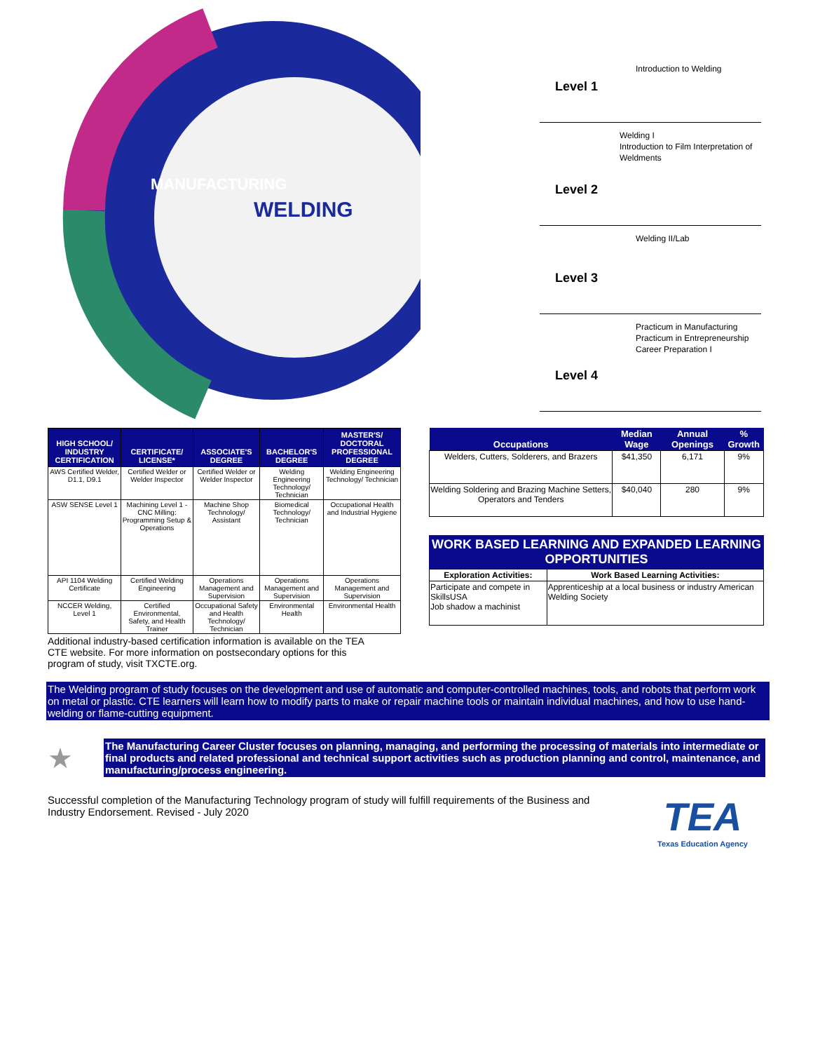WELDING
MANUFACTURING
Level 1
Introduction to Welding
Level 2
Welding I
Introduction to Film Interpretation of Weldments
Level 3
Welding II/Lab
Level 4
Practicum in Manufacturing
Practicum in Entrepreneurship
Career Preparation I
| HIGH SCHOOL/ INDUSTRY CERTIFICATION | CERTIFICATE/ LICENSE* | ASSOCIATE'S DEGREE | BACHELOR'S DEGREE | MASTER'S/ DOCTORAL PROFESSIONAL DEGREE |
| --- | --- | --- | --- | --- |
| AWS Certified Welder, D1.1, D9.1 | Certified Welder or Welder Inspector | Certified Welder or Welder Inspector | Welding Engineering Technology/ Technician | Welding Engineering Technology/ Technician |
| ASW SENSE Level 1 | Machining Level 1 - CNC Milling: Programming Setup & Operations | Machine Shop Technology/ Assistant | Biomedical Technology/ Technician | Occupational Health and Industrial Hygiene |
| API 1104 Welding Certificate | Certified Welding Engineering | Operations Management and Supervision | Operations Management and Supervision | Operations Management and Supervision |
| NCCER Welding, Level 1 | Certified Environmental, Safety, and Health Trainer | Occupational Safety and Health Technology/ Technician | Environmental Health | Environmental Health |
Additional industry-based certification information is available on the TEA CTE website. For more information on postsecondary options for this program of study, visit TXCTE.org.
| Occupations | Median Wage | Annual Openings | % Growth |
| --- | --- | --- | --- |
| Welders, Cutters, Solderers, and Brazers | $41,350 | 6,171 | 9% |
| Welding Soldering and Brazing Machine Setters, Operators and Tenders | $40,040 | 280 | 9% |
WORK BASED LEARNING AND EXPANDED LEARNING OPPORTUNITIES
| Exploration Activities: | Work Based Learning Activities: |
| Participate and compete in SkillsUSA Job shadow a machinist | Apprenticeship at a local business or industry American Welding Society |
The Welding program of study focuses on the development and use of automatic and computer-controlled machines, tools, and robots that perform work on metal or plastic. CTE learners will learn how to modify parts to make or repair machine tools or maintain individual machines, and how to use hand-welding or flame-cutting equipment.
★
The Manufacturing Career Cluster focuses on planning, managing, and performing the processing of materials into intermediate or final products and related professional and technical support activities such as production planning and control, maintenance, and manufacturing/process engineering.
Successful completion of the Manufacturing Technology program of study will fulfill requirements of the Business and Industry Endorsement. Revised - July 2020
TEA
Texas Education Agency